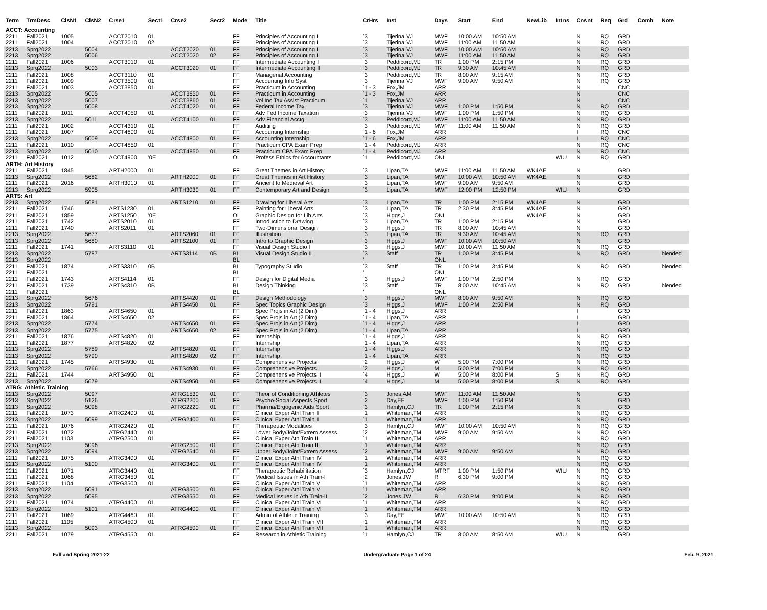| Term | TrmDesc | ClsN1 | ClsN2 | Crse1 | Sect1 | Crse2 | Sect2 | Mode | Title | CrHrs | Inst | Days | Start | End | NewLib | Intns | Cnsnt | Req | Grd | Comb | Note |
| --- | --- | --- | --- | --- | --- | --- | --- | --- | --- | --- | --- | --- | --- | --- | --- | --- | --- | --- | --- | --- | --- |
| ACCT: Accounting | | | | | | | | | | | | | | | | | | | | | |
| 2211 | Fall2021 | 1005 | | ACCT2010 | 01 | | | FF | Principles of Accounting I | `3 | Tijerina,VJ | MWF | 10:00 AM | 10:50 AM | | | N | RQ | GRD | | |
| 2211 | Fall2021 | 1004 | | ACCT2010 | 02 | | | FF | Principles of Accounting I | `3 | Tijerina,VJ | MWF | 11:00 AM | 11:50 AM | | | N | RQ | GRD | | |
| 2213 | Sprg2022 | | 5004 | | | ACCT2020 | 01 | FF | Principles of Accounting II | `3 | Tijerina,VJ | MWF | 10:00 AM | 10:50 AM | | | N | RQ | GRD | | |
| 2213 | Sprg2022 | | 5006 | | | ACCT2020 | 02 | FF | Principles of Accounting II | `3 | Tijerina,VJ | MWF | 11:00 AM | 11:50 AM | | | N | RQ | GRD | | |
| 2211 | Fall2021 | 1006 | | ACCT3010 | 01 | | | FF | Intermediate Accounting I | `3 | Peddicord,MJ | TR | 1:00 PM | 2:15 PM | | | N | RQ | GRD | | |
| 2213 | Sprg2022 | | 5003 | | | ACCT3020 | 01 | FF | Intermediate Accounting II | `3 | Peddicord,MJ | TR | 9:30 AM | 10:45 AM | | | N | RQ | GRD | | |
| 2211 | Fall2021 | 1008 | | ACCT3110 | 01 | | | FF | Managerial Accounting | `3 | Peddicord,MJ | TR | 8:00 AM | 9:15 AM | | | N | RQ | GRD | | |
| 2211 | Fall2021 | 1009 | | ACCT3500 | 01 | | | FF | Accounting Info Syst | `3 | Tijerina,VJ | MWF | 9:00 AM | 9:50 AM | | | N | RQ | GRD | | |
| 2211 | Fall2021 | 1003 | | ACCT3850 | 01 | | | FF | Practicum in Accounting | `1 - 3 | Fox,JM | ARR | | | | | N | | CNC | | |
| 2213 | Sprg2022 | | 5005 | | | ACCT3850 | 01 | FF | Practicum in Accounting | `1 - 3 | Fox,JM | ARR | | | | | N | | CNC | | |
| 2213 | Sprg2022 | | 5007 | | | ACCT3860 | 01 | FF | Vol Inc Tax Assist Practicum | `1 | Tijerina,VJ | ARR | | | | | N | | CNC | | |
| 2213 | Sprg2022 | | 5008 | | | ACCT4020 | 01 | FF | Federal Income Tax | `3 | Tijerina,VJ | MWF | 1:00 PM | 1:50 PM | | | N | RQ | GRD | | |
| 2211 | Fall2021 | 1011 | | ACCT4050 | 01 | | | FF | Adv Fed Income Taxation | `3 | Tijerina,VJ | MWF | 1:00 PM | 1:50 PM | | | N | RQ | GRD | | |
| 2213 | Sprg2022 | | 5011 | | | ACCT4100 | 01 | FF | Adv Financial Acctg | `3 | Peddicord,MJ | MWF | 11:00 AM | 11:50 AM | | | N | RQ | GRD | | |
| 2211 | Fall2021 | 1002 | | ACCT4310 | 01 | | | FF | Auditing | `3 | Peddicord,MJ | MWF | 11:00 AM | 11:50 AM | | | N | RQ | GRD | | |
| 2211 | Fall2021 | 1007 | | ACCT4800 | 01 | | | FF | Accounting Internship | `1 - 6 | Fox,JM | ARR | | | | | I | RQ | CNC | | |
| 2213 | Sprg2022 | | 5009 | | | ACCT4800 | 01 | FF | Accounting Internship | `1 - 6 | Fox,JM | ARR | | | | | I | RQ | CNC | | |
| 2211 | Fall2021 | 1010 | | ACCT4850 | 01 | | | FF | Practicum CPA Exam Prep | `1 - 4 | Peddicord,MJ | ARR | | | | | N | RQ | CNC | | |
| 2213 | Sprg2022 | | 5010 | | | ACCT4850 | 01 | FF | Practicum CPA Exam Prep | `1 - 4 | Peddicord,MJ | ARR | | | | | N | RQ | CNC | | |
| 2211 | Fall2021 | 1012 | | ACCT4900 | '0E | | | OL | Profess Ethics for Accountants | `1 | Peddicord,MJ | ONL | | | | WIU | N | RQ | GRD | | |
| ARTH: Art History | | | | | | | | | | | | | | | | | | | | | |
| 2211 | Fall2021 | 1845 | | ARTH2000 | 01 | | | FF | Great Themes in Art History | `3 | Lipan,TA | MWF | 11:00 AM | 11:50 AM | WK4AE | | N | | GRD | | |
| 2213 | Sprg2022 | | 5682 | | | ARTH2000 | 01 | FF | Great Themes in Art History | `3 | Lipan,TA | MWF | 10:00 AM | 10:50 AM | WK4AE | | N | | GRD | | |
| 2211 | Fall2021 | 2016 | | ARTH3010 | 01 | | | FF | Ancient to Medieval Art | `3 | Lipan,TA | MWF | 9:00 AM | 9:50 AM | | | N | | GRD | | |
| 2213 | Sprg2022 | | 5905 | | | ARTH3030 | 01 | FF | Contemporary Art and Design | `3 | Lipan,TA | MWF | 12:00 PM | 12:50 PM | | WIU | N | | GRD | | |
| ARTS: Art | | | | | | | | | | | | | | | | | | | | | |
| 2213 | Sprg2022 | | 5681 | | | ARTS1210 | 01 | FF | Drawing for Liberal Arts | `3 | Lipan,TA | TR | 1:00 PM | 2:15 PM | WK4AE | | N | | GRD | | |
| 2211 | Fall2021 | 1746 | | ARTS1230 | 01 | | | FF | Painting for Liberal Arts | `3 | Lipan,TA | TR | 2:30 PM | 3:45 PM | WK4AE | | N | | GRD | | |
| 2211 | Fall2021 | 1859 | | ARTS1250 | '0E | | | OL | Graphic Design for Lib Arts | `3 | Higgs,J | ONL | | | WK4AE | | N | | GRD | | |
| 2211 | Fall2021 | 1742 | | ARTS2010 | 01 | | | FF | Introduction to Drawing | `3 | Lipan,TA | TR | 1:00 PM | 2:15 PM | | | N | | GRD | | |
| 2211 | Fall2021 | 1740 | | ARTS2011 | 01 | | | FF | Two-Dimensional Design | `3 | Higgs,J | TR | 8:00 AM | 10:45 AM | | | N | | GRD | | |
| 2213 | Sprg2022 | | 5677 | | | ARTS2060 | 01 | FF | Illustration | `3 | Lipan,TA | TR | 9:30 AM | 10:45 AM | | | N | RQ | GRD | | |
| 2213 | Sprg2022 | | 5680 | | | ARTS2100 | 01 | FF | Intro to Graphic Design | `3 | Higgs,J | MWF | 10:00 AM | 10:50 AM | | | N | | GRD | | |
| 2211 | Fall2021 | 1741 | | ARTS3110 | 01 | | | FF | Visual Design Studio I | `3 | Higgs,J | MWF | 10:00 AM | 11:50 AM | | | N | RQ | GRD | | |
| 2213 | Sprg2022 | | 5787 | | | ARTS3114 | 0B | BL | Visual Design Studio II | `3 | Staff | TR | 1:00 PM | 3:45 PM | | | N | RQ | GRD | | blended |
| 2213 | Sprg2022 | | | | | | | BL | | ' | | ONL | | | | | | | | | |
| 2211 | Fall2021 | 1874 | | ARTS3310 | 0B | | | BL | Typography Studio | `3 | Staff | TR | 1:00 PM | 3:45 PM | | | N | RQ | GRD | | blended |
| 2211 | Fall2021 | | | | | | | BL | | ' | | ONL | | | | | | | | | |
| 2211 | Fall2021 | 1743 | | ARTS4114 | 01 | | | FF | Design for Digital Media | `3 | Higgs,J | MWF | 1:00 PM | 2:50 PM | | | N | RQ | GRD | | |
| 2211 | Fall2021 | 1739 | | ARTS4310 | 0B | | | BL | Design Thinking | `3 | Staff | TR | 8:00 AM | 10:45 AM | | | N | RQ | GRD | | blended |
| 2211 | Fall2021 | | | | | | | BL | | ' | | ONL | | | | | | | | | |
| 2213 | Sprg2022 | | 5676 | | | ARTS4420 | 01 | FF | Design Methodology | `3 | Higgs,J | MWF | 8:00 AM | 9:50 AM | | | N | RQ | GRD | | |
| 2213 | Sprg2022 | | 5791 | | | ARTS4450 | 01 | FF | Spec Topics Graphic Design | `3 | Higgs,J | MWF | 1:00 PM | 2:50 PM | | | N | RQ | GRD | | |
| 2211 | Fall2021 | 1863 | | ARTS4650 | 01 | | | FF | Spec Projs in Art (2 Dim) | `1 - 4 | Higgs,J | ARR | | | | | I | | GRD | | |
| 2211 | Fall2021 | 1864 | | ARTS4650 | 02 | | | FF | Spec Projs in Art (2 Dim) | `1 - 4 | Lipan,TA | ARR | | | | | I | | GRD | | |
| 2213 | Sprg2022 | | 5774 | | | ARTS4650 | 01 | FF | Spec Projs in Art (2 Dim) | `1 - 4 | Higgs,J | ARR | | | | | I | | GRD | | |
| 2213 | Sprg2022 | | 5775 | | | ARTS4650 | 02 | FF | Spec Projs in Art (2 Dim) | `1 - 4 | Lipan,TA | ARR | | | | | I | | GRD | | |
| 2211 | Fall2021 | 1876 | | ARTS4820 | 01 | | | FF | Internship | `1 - 4 | Higgs,J | ARR | | | | | N | RQ | GRD | | |
| 2211 | Fall2021 | 1877 | | ARTS4820 | 02 | | | FF | Internship | `1 - 4 | Lipan,TA | ARR | | | | | N | RQ | GRD | | |
| 2213 | Sprg2022 | | 5789 | | | ARTS4820 | 01 | FF | Internship | `1 - 4 | Higgs,J | ARR | | | | | N | RQ | GRD | | |
| 2213 | Sprg2022 | | 5790 | | | ARTS4820 | 02 | FF | Internship | `1 - 4 | Lipan,TA | ARR | | | | | N | RQ | GRD | | |
| 2211 | Fall2021 | 1745 | | ARTS4930 | 01 | | | FF | Comprehensive Projects I | `2 | Higgs,J | W | 5:00 PM | 7:00 PM | | | N | RQ | GRD | | |
| 2213 | Sprg2022 | | 5766 | | | ARTS4930 | 01 | FF | Comprehensive Projects I | `2 | Higgs,J | M | 5:00 PM | 7:00 PM | | | N | RQ | GRD | | |
| 2211 | Fall2021 | 1744 | | ARTS4950 | 01 | | | FF | Comprehensive Projects II | `4 | Higgs,J | W | 5:00 PM | 8:00 PM | | SI | N | RQ | GRD | | |
| 2213 | Sprg2022 | | 5679 | | | ARTS4950 | 01 | FF | Comprehensive Projects II | `4 | Higgs,J | M | 5:00 PM | 8:00 PM | | SI | N | RQ | GRD | | |
| ATRG: Athletic Training | | | | | | | | | | | | | | | | | | | | | |
| 2213 | Sprg2022 | | 5097 | | | ATRG1530 | 01 | FF | Theor of Conditioning Athletes | `3 | Jones,AM | MWF | 11:00 AM | 11:50 AM | | | N | | GRD | | |
| 2213 | Sprg2022 | | 5126 | | | ATRG2200 | 01 | FF | Psycho-Social Aspects Sport | `2 | Day,EE | MWF | 1:00 PM | 1:50 PM | | | N | | GRD | | |
| 2213 | Sprg2022 | | 5098 | | | ATRG2220 | 01 | FF | Pharma/Ergogenic Aids Sport | `3 | Hamlyn,CJ | TR | 1:00 PM | 2:15 PM | | | N | | GRD | | |
| 2211 | Fall2021 | 1073 | | ATRG2400 | 01 | | | FF | Clinical Exper Athl Train II | `1 | Whiteman,TM | ARR | | | | | N | RQ | GRD | | |
| 2213 | Sprg2022 | | 5099 | | | ATRG2400 | 01 | FF | Clinical Exper Athl Train II | `1 | Whiteman,TM | ARR | | | | | N | RQ | GRD | | |
| 2211 | Fall2021 | 1076 | | ATRG2420 | 01 | | | FF | Therapeutic Modalities | `3 | Hamlyn,CJ | MWF | 10:00 AM | 10:50 AM | | | N | RQ | GRD | | |
| 2211 | Fall2021 | 1072 | | ATRG2440 | 01 | | | FF | Lower Body/Joint/Extrem Assess | `2 | Whiteman,TM | MWF | 9:00 AM | 9:50 AM | | | N | RQ | GRD | | |
| 2211 | Fall2021 | 1103 | | ATRG2500 | 01 | | | FF | Clinical Exper Ath Train III | `1 | Whiteman,TM | ARR | | | | | N | RQ | GRD | | |
| 2213 | Sprg2022 | | 5096 | | | ATRG2500 | 01 | FF | Clinical Exper Ath Train III | `1 | Whiteman,TM | ARR | | | | | N | RQ | GRD | | |
| 2213 | Sprg2022 | | 5094 | | | ATRG2540 | 01 | FF | Upper Body/Joint/Extrem Assess | `2 | Whiteman,TM | MWF | 9:00 AM | 9:50 AM | | | N | RQ | GRD | | |
| 2211 | Fall2021 | 1075 | | ATRG3400 | 01 | | | FF | Clinical Exper Athl Train IV | `1 | Whiteman,TM | ARR | | | | | N | RQ | GRD | | |
| 2213 | Sprg2022 | | 5100 | | | ATRG3400 | 01 | FF | Clinical Exper Athl Train IV | `1 | Whiteman,TM | ARR | | | | | N | RQ | GRD | | |
| 2211 | Fall2021 | 1071 | | ATRG3440 | 01 | | | FF | Therapeutic Rehabilitation | `3 | Hamlyn,CJ | MTRF | 1:00 PM | 1:50 PM | | WIU | N | RQ | GRD | | |
| 2211 | Fall2021 | 1068 | | ATRG3450 | 01 | | | FF | Medical Issues in Ath Train-I | `2 | Jones,JW | R | 6:30 PM | 9:00 PM | | | N | RQ | GRD | | |
| 2211 | Fall2021 | 1104 | | ATRG3500 | 01 | | | FF | Clinical Exper Athl Train V | `1 | Whiteman,TM | ARR | | | | | N | RQ | GRD | | |
| 2213 | Sprg2022 | | 5091 | | | ATRG3500 | 01 | FF | Clinical Exper Athl Train V | `1 | Whiteman,TM | ARR | | | | | N | RQ | GRD | | |
| 2213 | Sprg2022 | | 5095 | | | ATRG3550 | 01 | FF | Medical Issues in Ath Train-II | `2 | Jones,JW | R | 6:30 PM | 9:00 PM | | | N | RQ | GRD | | |
| 2211 | Fall2021 | 1074 | | ATRG4400 | 01 | | | FF | Clinical Exper Athl Train VI | `1 | Whiteman,TM | ARR | | | | | N | RQ | GRD | | |
| 2213 | Sprg2022 | | 5101 | | | ATRG4400 | 01 | FF | Clinical Exper Athl Train VI | `1 | Whiteman,TM | ARR | | | | | N | RQ | GRD | | |
| 2211 | Fall2021 | 1069 | | ATRG4460 | 01 | | | FF | Admin of Athletic Training | `3 | Day,EE | MWF | 10:00 AM | 10:50 AM | | | N | RQ | GRD | | |
| 2211 | Fall2021 | 1105 | | ATRG4500 | 01 | | | FF | Clinical Exper Athl Train VII | `1 | Whiteman,TM | ARR | | | | | N | RQ | GRD | | |
| 2213 | Sprg2022 | | 5093 | | | ATRG4500 | 01 | FF | Clinical Exper Athl Train VII | `1 | Whiteman,TM | ARR | | | | | N | RQ | GRD | | |
| 2211 | Fall2021 | 1079 | | ATRG4550 | 01 | | | FF | Research in Athletic Training | `1 | Hamlyn,CJ | TR | 8:00 AM | 8:50 AM | | WIU | N | | GRD | | |
Fall and Spring 2021-22 Undergraduate Page 1 of 24 Feb. 9, 2021